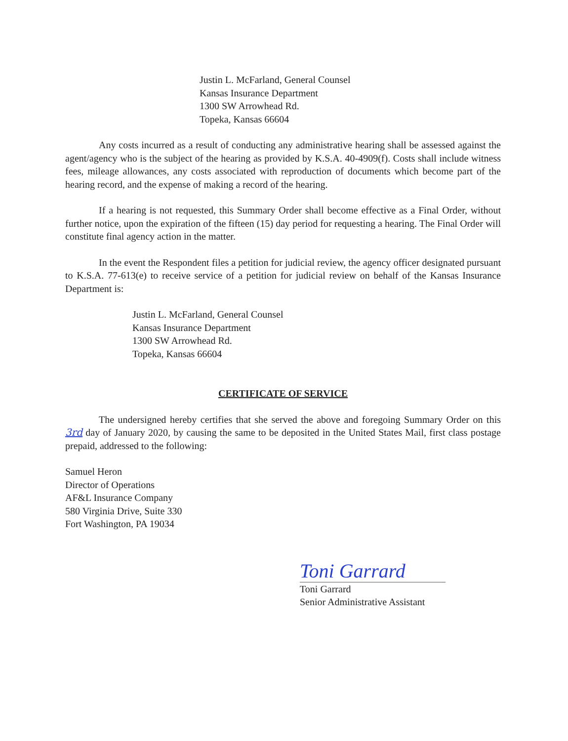Justin L. McFarland, General Counsel
Kansas Insurance Department
1300 SW Arrowhead Rd.
Topeka, Kansas 66604
Any costs incurred as a result of conducting any administrative hearing shall be assessed against the agent/agency who is the subject of the hearing as provided by K.S.A. 40-4909(f). Costs shall include witness fees, mileage allowances, any costs associated with reproduction of documents which become part of the hearing record, and the expense of making a record of the hearing.
If a hearing is not requested, this Summary Order shall become effective as a Final Order, without further notice, upon the expiration of the fifteen (15) day period for requesting a hearing. The Final Order will constitute final agency action in the matter.
In the event the Respondent files a petition for judicial review, the agency officer designated pursuant to K.S.A. 77-613(e) to receive service of a petition for judicial review on behalf of the Kansas Insurance Department is:
Justin L. McFarland, General Counsel
Kansas Insurance Department
1300 SW Arrowhead Rd.
Topeka, Kansas 66604
CERTIFICATE OF SERVICE
The undersigned hereby certifies that she served the above and foregoing Summary Order on this 3rd day of January 2020, by causing the same to be deposited in the United States Mail, first class postage prepaid, addressed to the following:
Samuel Heron
Director of Operations
AF&L Insurance Company
580 Virginia Drive, Suite 330
Fort Washington, PA 19034
Toni Garrard
Toni Garrard
Senior Administrative Assistant